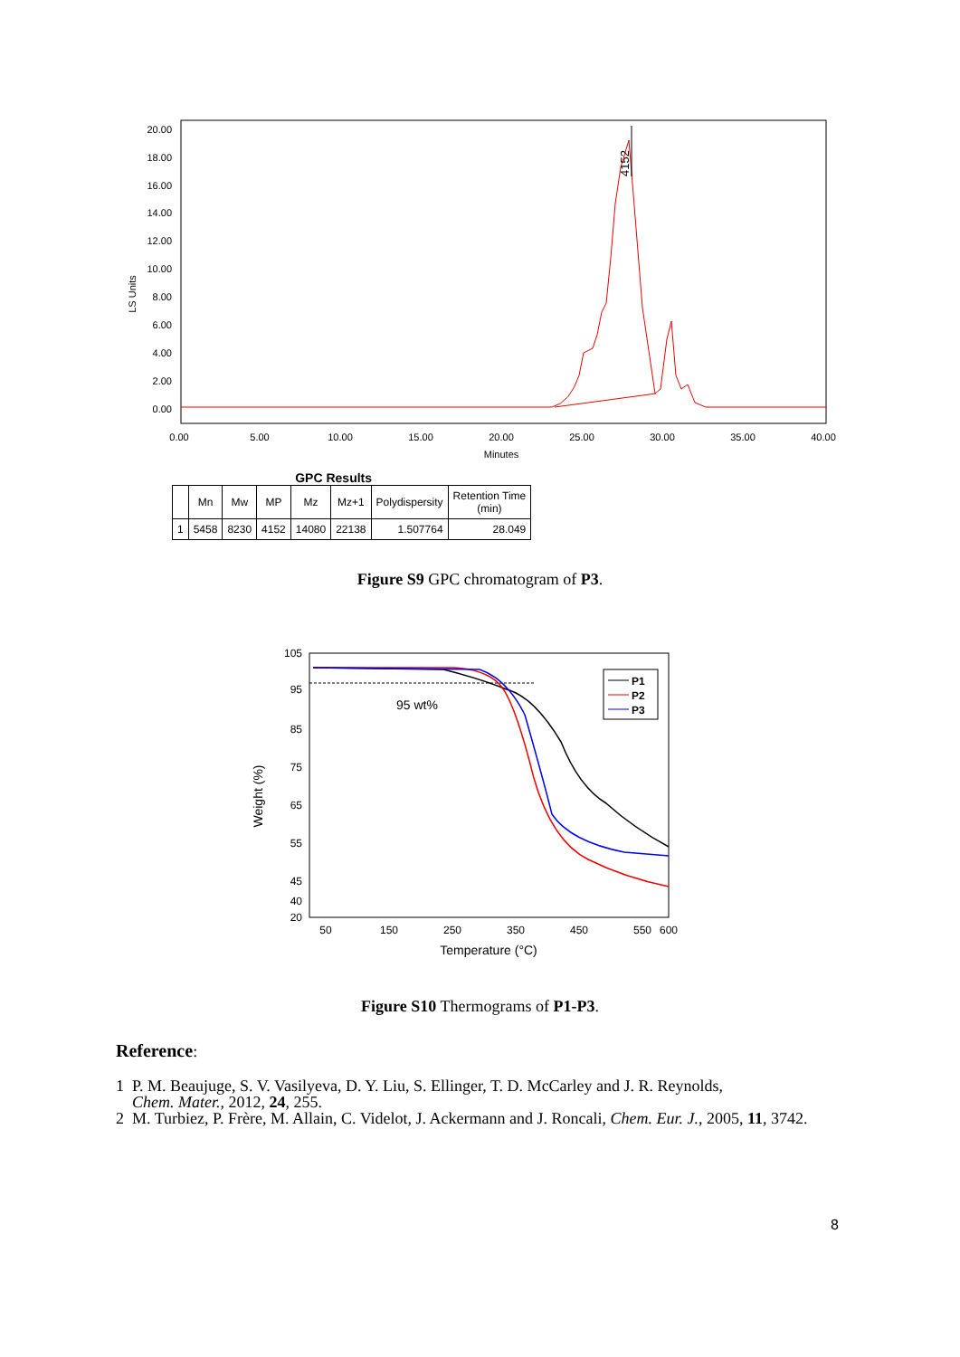LS Units
20.00
18.00
16.00
14.00
12.00
10.00
8.00
6.00
4.00
2.00
0.00
0.00
5.00
10.00
15.00
20.00
25.00
30.00
35.00
40.00
Minutes
4152
GPC Results
| | Mn | Mw | MP | Mz | Mz+1 | Polydispersity | Retention Time (min) |
| --- | --- | --- | --- | --- | --- | --- | --- |
| 1 | 5458 | 8230 | 4152 | 14080 | 22138 | 1.507764 | 28.049 |
Figure S9 GPC chromatogram of P3.
Weight (%)
105
95
85
75
65
55
45
40
20
50
150
250
350
450
550
600
Temperature (°C)
95 wt%
P1
P2
P3
Figure S10 Thermograms of P1-P3.
Reference:
1 P. M. Beaujuge, S. V. Vasilyeva, D. Y. Liu, S. Ellinger, T. D. McCarley and J. R. Reynolds,
Chem. Mater., 2012, 24, 255.
2 M. Turbiez, P. Frère, M. Allain, C. Videlot, J. Ackermann and J. Roncali, Chem. Eur. J., 2005, 11, 3742.
8